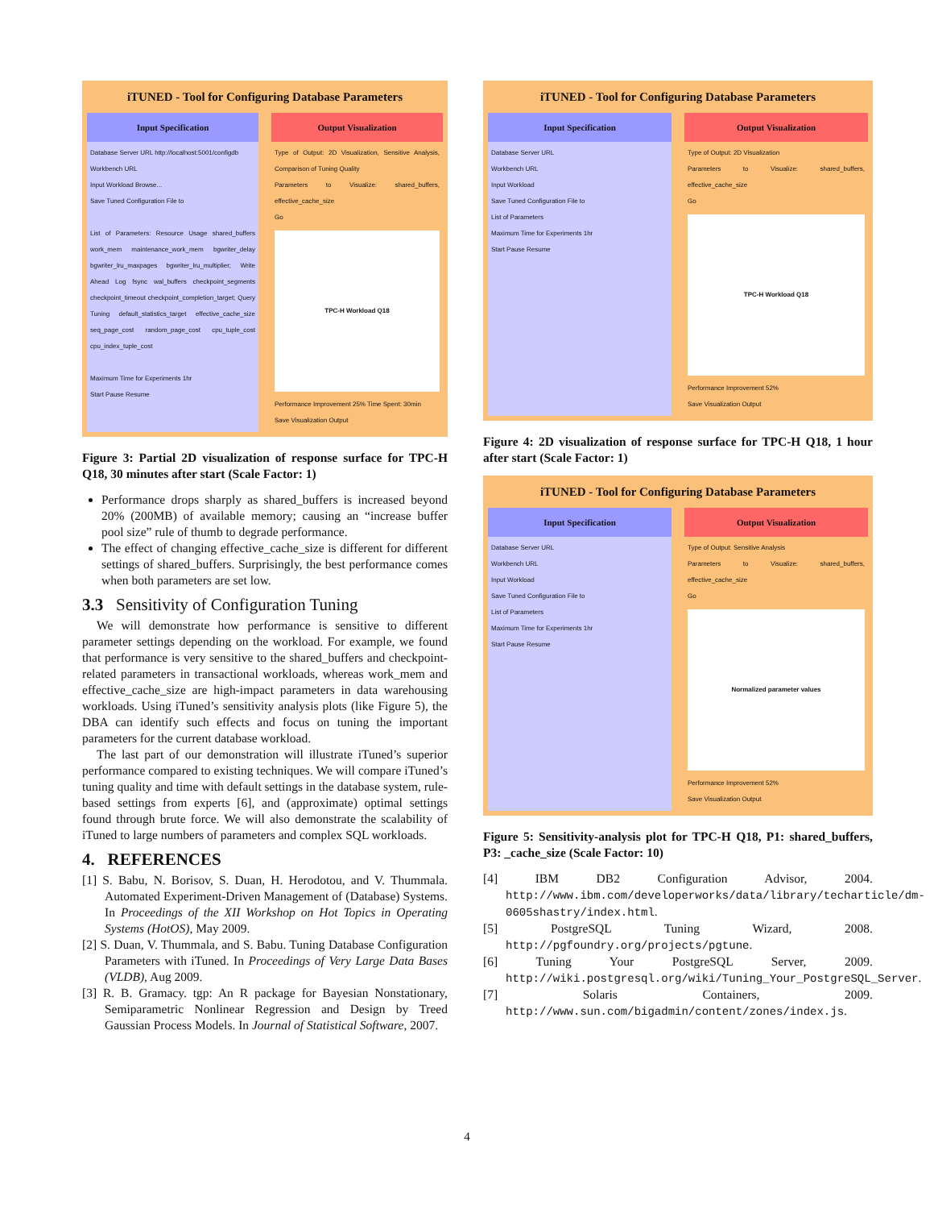iTUNED - Tool for Configuring Database Parameters
Input Specification Output Visualization
Database Server URL http://localhost:5001/configdb
Workbench URL
Input Workload Browse...
Save Tuned Configuration File to
List of Parameters: Resource Usage shared_buffers work_mem maintenance_work_mem bgwriter_delay bgwriter_lru_maxpages bgwriter_lru_multiplier; Write Ahead Log fsync wal_buffers checkpoint_segments checkpoint_timeout checkpoint_completion_target; Query Tuning default_statistics_target effective_cache_size seq_page_cost random_page_cost cpu_tuple_cost cpu_index_tuple_cost
Maximum Time for Experiments 1hr
Start Pause Resume
Type of Output: 2D Visualization, Sensitive Analysis, Comparison of Tuning Quality
Parameters to Visualize: shared_buffers, effective_cache_size
Go
TPC-H Workload Q18
Performance Improvement 25% Time Spent: 30min
Save Visualization Output
Figure 3: Partial 2D visualization of response surface for TPC-H Q18, 30 minutes after start (Scale Factor: 1)
Performance drops sharply as shared_buffers is increased beyond 20% (200MB) of available memory; causing an “increase buffer pool size” rule of thumb to degrade performance.
The effect of changing effective_cache_size is different for different settings of shared_buffers. Surprisingly, the best performance comes when both parameters are set low.
3.3 Sensitivity of Configuration Tuning
We will demonstrate how performance is sensitive to different parameter settings depending on the workload. For example, we found that performance is very sensitive to the shared_buffers and checkpoint-related parameters in transactional workloads, whereas work_mem and effective_cache_size are high-impact parameters in data warehousing workloads. Using iTuned’s sensitivity analysis plots (like Figure 5), the DBA can identify such effects and focus on tuning the important parameters for the current database workload.
The last part of our demonstration will illustrate iTuned’s superior performance compared to existing techniques. We will compare iTuned’s tuning quality and time with default settings in the database system, rule-based settings from experts [6], and (approximate) optimal settings found through brute force. We will also demonstrate the scalability of iTuned to large numbers of parameters and complex SQL workloads.
4. REFERENCES
[1] S. Babu, N. Borisov, S. Duan, H. Herodotou, and V. Thummala. Automated Experiment-Driven Management of (Database) Systems. In Proceedings of the XII Workshop on Hot Topics in Operating Systems (HotOS), May 2009.
[2] S. Duan, V. Thummala, and S. Babu. Tuning Database Configuration Parameters with iTuned. In Proceedings of Very Large Data Bases (VLDB), Aug 2009.
[3] R. B. Gramacy. tgp: An R package for Bayesian Nonstationary, Semiparametric Nonlinear Regression and Design by Treed Gaussian Process Models. In Journal of Statistical Software, 2007.
iTUNED - Tool for Configuring Database Parameters
Input Specification Output Visualization
Database Server URL
Workbench URL
Input Workload
Save Tuned Configuration File to
List of Parameters
Maximum Time for Experiments 1hr
Start Pause Resume
Type of Output: 2D Visualization
Parameters to Visualize: shared_buffers, effective_cache_size
Go
TPC-H Workload Q18
Performance Improvement 52%
Save Visualization Output
Figure 4: 2D visualization of response surface for TPC-H Q18, 1 hour after start (Scale Factor: 1)
iTUNED - Tool for Configuring Database Parameters
Input Specification Output Visualization
Database Server URL
Workbench URL
Input Workload
Save Tuned Configuration File to
List of Parameters
Maximum Time for Experiments 1hr
Start Pause Resume
Type of Output: Sensitive Analysis
Parameters to Visualize: shared_buffers, effective_cache_size
Go
Normalized parameter values
Performance Improvement 52%
Save Visualization Output
Figure 5: Sensitivity-analysis plot for TPC-H Q18, P1: shared_buffers, P3: _cache_size (Scale Factor: 10)
[4] IBM DB2 Configuration Advisor, 2004. http://www.ibm.com/developerworks/data/library/techarticle/dm-0605shastry/index.html.
[5] PostgreSQL Tuning Wizard, 2008. http://pgfoundry.org/projects/pgtune.
[6] Tuning Your PostgreSQL Server, 2009. http://wiki.postgresql.org/wiki/Tuning_Your_PostgreSQL_Server.
[7] Solaris Containers, 2009. http://www.sun.com/bigadmin/content/zones/index.js.
4